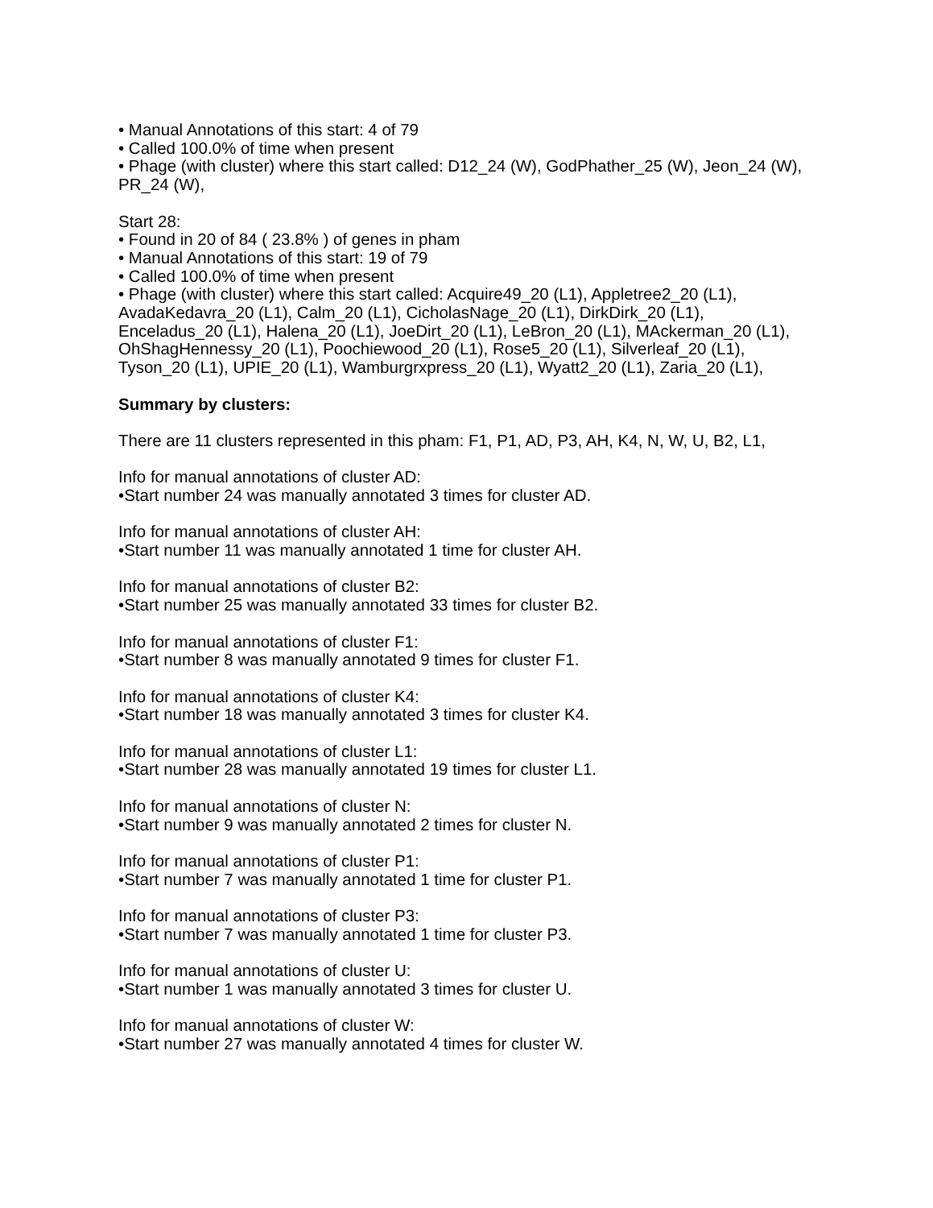• Manual Annotations of this start: 4 of 79
• Called 100.0% of time when present
• Phage (with cluster) where this start called: D12_24 (W), GodPhather_25 (W), Jeon_24 (W), PR_24 (W),
Start 28:
• Found in 20 of 84 ( 23.8% ) of genes in pham
• Manual Annotations of this start: 19 of 79
• Called 100.0% of time when present
• Phage (with cluster) where this start called: Acquire49_20 (L1), Appletree2_20 (L1), AvadaKedavra_20 (L1), Calm_20 (L1), CicholasNage_20 (L1), DirkDirk_20 (L1), Enceladus_20 (L1), Halena_20 (L1), JoeDirt_20 (L1), LeBron_20 (L1), MAckerman_20 (L1), OhShagHennessy_20 (L1), Poochiewood_20 (L1), Rose5_20 (L1), Silverleaf_20 (L1), Tyson_20 (L1), UPIE_20 (L1), Wamburgrxpress_20 (L1), Wyatt2_20 (L1), Zaria_20 (L1),
Summary by clusters:
There are 11 clusters represented in this pham: F1, P1, AD, P3, AH, K4, N, W, U, B2, L1,
Info for manual annotations of cluster AD:
•Start number 24 was manually annotated 3 times for cluster AD.
Info for manual annotations of cluster AH:
•Start number 11 was manually annotated 1 time for cluster AH.
Info for manual annotations of cluster B2:
•Start number 25 was manually annotated 33 times for cluster B2.
Info for manual annotations of cluster F1:
•Start number 8 was manually annotated 9 times for cluster F1.
Info for manual annotations of cluster K4:
•Start number 18 was manually annotated 3 times for cluster K4.
Info for manual annotations of cluster L1:
•Start number 28 was manually annotated 19 times for cluster L1.
Info for manual annotations of cluster N:
•Start number 9 was manually annotated 2 times for cluster N.
Info for manual annotations of cluster P1:
•Start number 7 was manually annotated 1 time for cluster P1.
Info for manual annotations of cluster P3:
•Start number 7 was manually annotated 1 time for cluster P3.
Info for manual annotations of cluster U:
•Start number 1 was manually annotated 3 times for cluster U.
Info for manual annotations of cluster W:
•Start number 27 was manually annotated 4 times for cluster W.